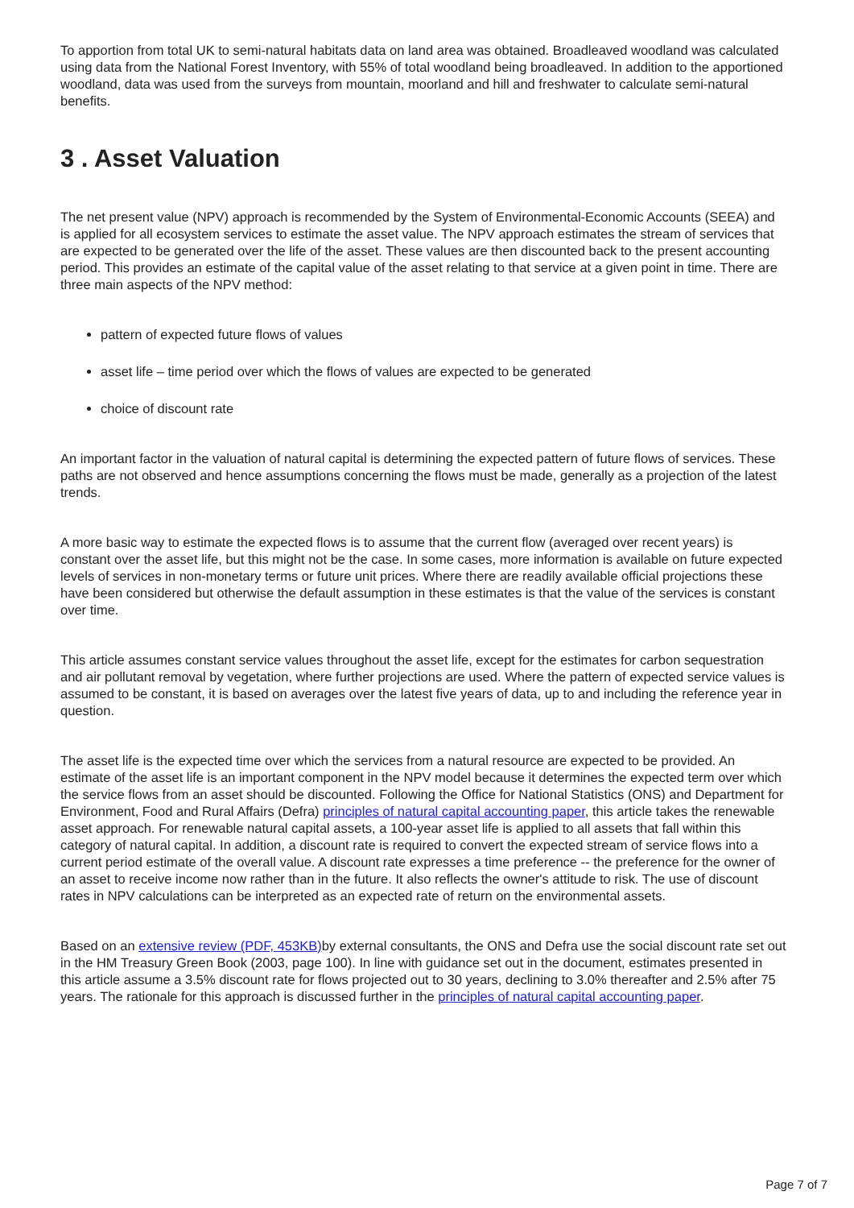To apportion from total UK to semi-natural habitats data on land area was obtained. Broadleaved woodland was calculated using data from the National Forest Inventory, with 55% of total woodland being broadleaved. In addition to the apportioned woodland, data was used from the surveys from mountain, moorland and hill and freshwater to calculate semi-natural benefits.
3 . Asset Valuation
The net present value (NPV) approach is recommended by the System of Environmental-Economic Accounts (SEEA) and is applied for all ecosystem services to estimate the asset value. The NPV approach estimates the stream of services that are expected to be generated over the life of the asset. These values are then discounted back to the present accounting period. This provides an estimate of the capital value of the asset relating to that service at a given point in time. There are three main aspects of the NPV method:
pattern of expected future flows of values
asset life – time period over which the flows of values are expected to be generated
choice of discount rate
An important factor in the valuation of natural capital is determining the expected pattern of future flows of services. These paths are not observed and hence assumptions concerning the flows must be made, generally as a projection of the latest trends.
A more basic way to estimate the expected flows is to assume that the current flow (averaged over recent years) is constant over the asset life, but this might not be the case. In some cases, more information is available on future expected levels of services in non-monetary terms or future unit prices. Where there are readily available official projections these have been considered but otherwise the default assumption in these estimates is that the value of the services is constant over time.
This article assumes constant service values throughout the asset life, except for the estimates for carbon sequestration and air pollutant removal by vegetation, where further projections are used. Where the pattern of expected service values is assumed to be constant, it is based on averages over the latest five years of data, up to and including the reference year in question.
The asset life is the expected time over which the services from a natural resource are expected to be provided. An estimate of the asset life is an important component in the NPV model because it determines the expected term over which the service flows from an asset should be discounted. Following the Office for National Statistics (ONS) and Department for Environment, Food and Rural Affairs (Defra) principles of natural capital accounting paper, this article takes the renewable asset approach. For renewable natural capital assets, a 100-year asset life is applied to all assets that fall within this category of natural capital. In addition, a discount rate is required to convert the expected stream of service flows into a current period estimate of the overall value. A discount rate expresses a time preference -- the preference for the owner of an asset to receive income now rather than in the future. It also reflects the owner's attitude to risk. The use of discount rates in NPV calculations can be interpreted as an expected rate of return on the environmental assets.
Based on an extensive review (PDF, 453KB) by external consultants, the ONS and Defra use the social discount rate set out in the HM Treasury Green Book (2003, page 100). In line with guidance set out in the document, estimates presented in this article assume a 3.5% discount rate for flows projected out to 30 years, declining to 3.0% thereafter and 2.5% after 75 years. The rationale for this approach is discussed further in the principles of natural capital accounting paper.
Page 7 of 7